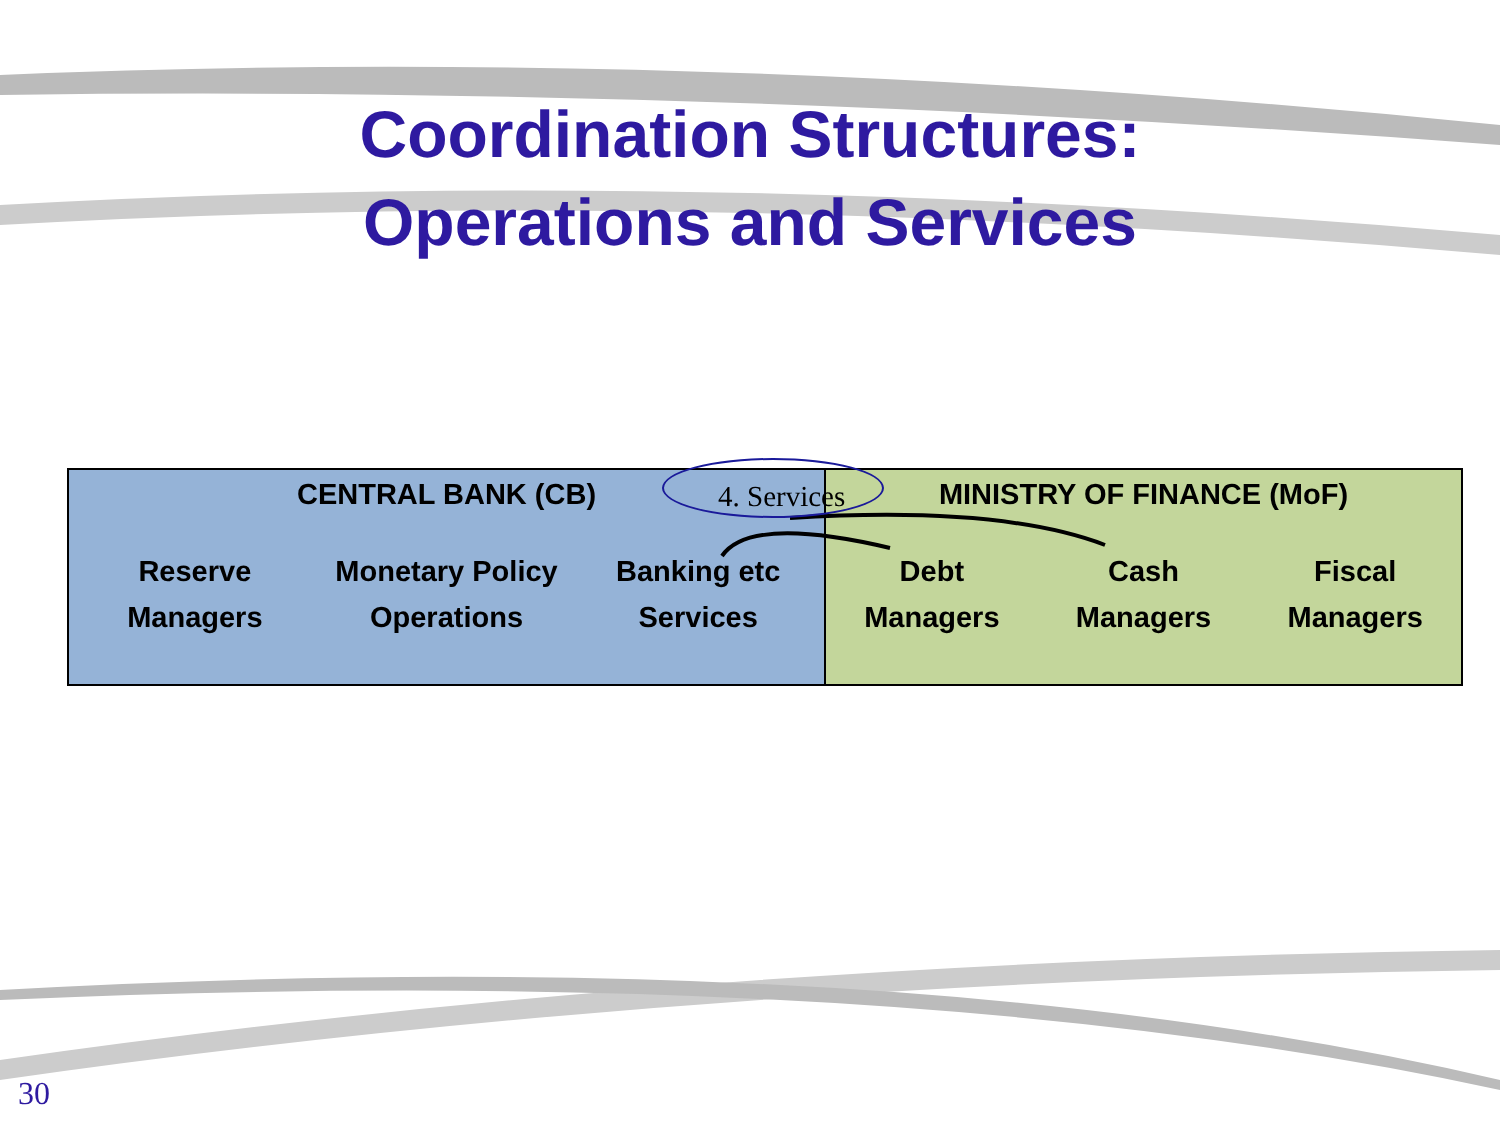Coordination Structures:
Operations and Services
CENTRAL BANK (CB)
Reserve
Managers
Monetary Policy
Operations
Banking etc
Services
MINISTRY OF FINANCE (MoF)
Debt
Managers
Cash
Managers
Fiscal
Managers
4. Services
30